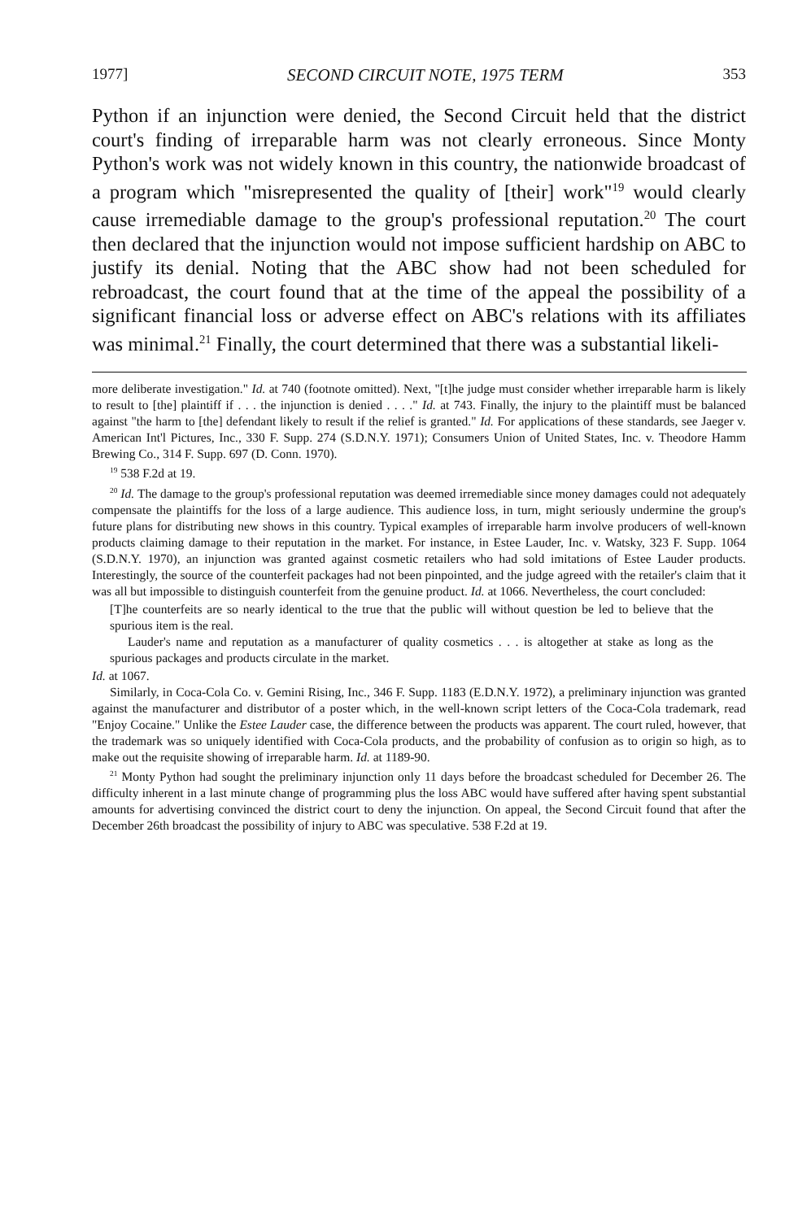1977] SECOND CIRCUIT NOTE, 1975 TERM 353
Python if an injunction were denied, the Second Circuit held that the district court's finding of irreparable harm was not clearly erroneous. Since Monty Python's work was not widely known in this country, the nationwide broadcast of a program which "misrepresented the quality of [their] work"<sup>19</sup> would clearly cause irremediable damage to the group's professional reputation.<sup>20</sup> The court then declared that the injunction would not impose sufficient hardship on ABC to justify its denial. Noting that the ABC show had not been scheduled for rebroadcast, the court found that at the time of the appeal the possibility of a significant financial loss or adverse effect on ABC's relations with its affiliates was minimal.<sup>21</sup> Finally, the court determined that there was a substantial likeli-
more deliberate investigation." Id. at 740 (footnote omitted). Next, "[t]he judge must consider whether irreparable harm is likely to result to [the] plaintiff if . . . the injunction is denied . . . ." Id. at 743. Finally, the injury to the plaintiff must be balanced against "the harm to [the] defendant likely to result if the relief is granted." Id. For applications of these standards, see Jaeger v. American Int'l Pictures, Inc., 330 F. Supp. 274 (S.D.N.Y. 1971); Consumers Union of United States, Inc. v. Theodore Hamm Brewing Co., 314 F. Supp. 697 (D. Conn. 1970).
<sup>19</sup> 538 F.2d at 19.
<sup>20</sup> Id. The damage to the group's professional reputation was deemed irremediable since money damages could not adequately compensate the plaintiffs for the loss of a large audience. This audience loss, in turn, might seriously undermine the group's future plans for distributing new shows in this country. Typical examples of irreparable harm involve producers of well-known products claiming damage to their reputation in the market. For instance, in Estee Lauder, Inc. v. Watsky, 323 F. Supp. 1064 (S.D.N.Y. 1970), an injunction was granted against cosmetic retailers who had sold imitations of Estee Lauder products. Interestingly, the source of the counterfeit packages had not been pinpointed, and the judge agreed with the retailer's claim that it was all but impossible to distinguish counterfeit from the genuine product. Id. at 1066. Nevertheless, the court concluded:
[T]he counterfeits are so nearly identical to the true that the public will without question be led to believe that the spurious item is the real.
Lauder's name and reputation as a manufacturer of quality cosmetics . . . is altogether at stake as long as the spurious packages and products circulate in the market.
Id. at 1067.
Similarly, in Coca-Cola Co. v. Gemini Rising, Inc., 346 F. Supp. 1183 (E.D.N.Y. 1972), a preliminary injunction was granted against the manufacturer and distributor of a poster which, in the well-known script letters of the Coca-Cola trademark, read "Enjoy Cocaine." Unlike the Estee Lauder case, the difference between the products was apparent. The court ruled, however, that the trademark was so uniquely identified with Coca-Cola products, and the probability of confusion as to origin so high, as to make out the requisite showing of irreparable harm. Id. at 1189-90.
<sup>21</sup> Monty Python had sought the preliminary injunction only 11 days before the broadcast scheduled for December 26. The difficulty inherent in a last minute change of programming plus the loss ABC would have suffered after having spent substantial amounts for advertising convinced the district court to deny the injunction. On appeal, the Second Circuit found that after the December 26th broadcast the possibility of injury to ABC was speculative. 538 F.2d at 19.